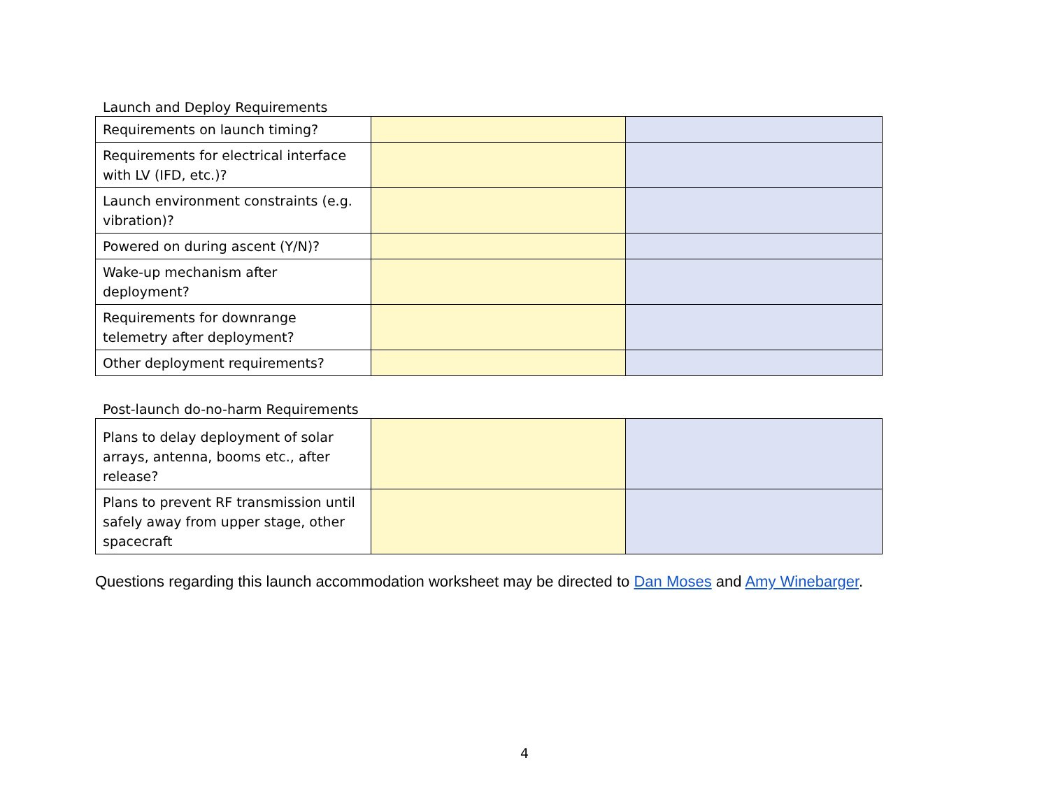Launch and Deploy Requirements
| Requirements on launch timing? | | |
| Requirements for electrical interface with LV (IFD, etc.)? | | |
| Launch environment constraints (e.g. vibration)? | | |
| Powered on during ascent (Y/N)? | | |
| Wake-up mechanism after deployment? | | |
| Requirements for downrange telemetry after deployment? | | |
| Other deployment requirements? | | |
Post-launch do-no-harm Requirements
| Plans to delay deployment of solar arrays, antenna, booms etc., after release? | | |
| Plans to prevent RF transmission until safely away from upper stage, other spacecraft | | |
Questions regarding this launch accommodation worksheet may be directed to Dan Moses and Amy Winebarger.
4